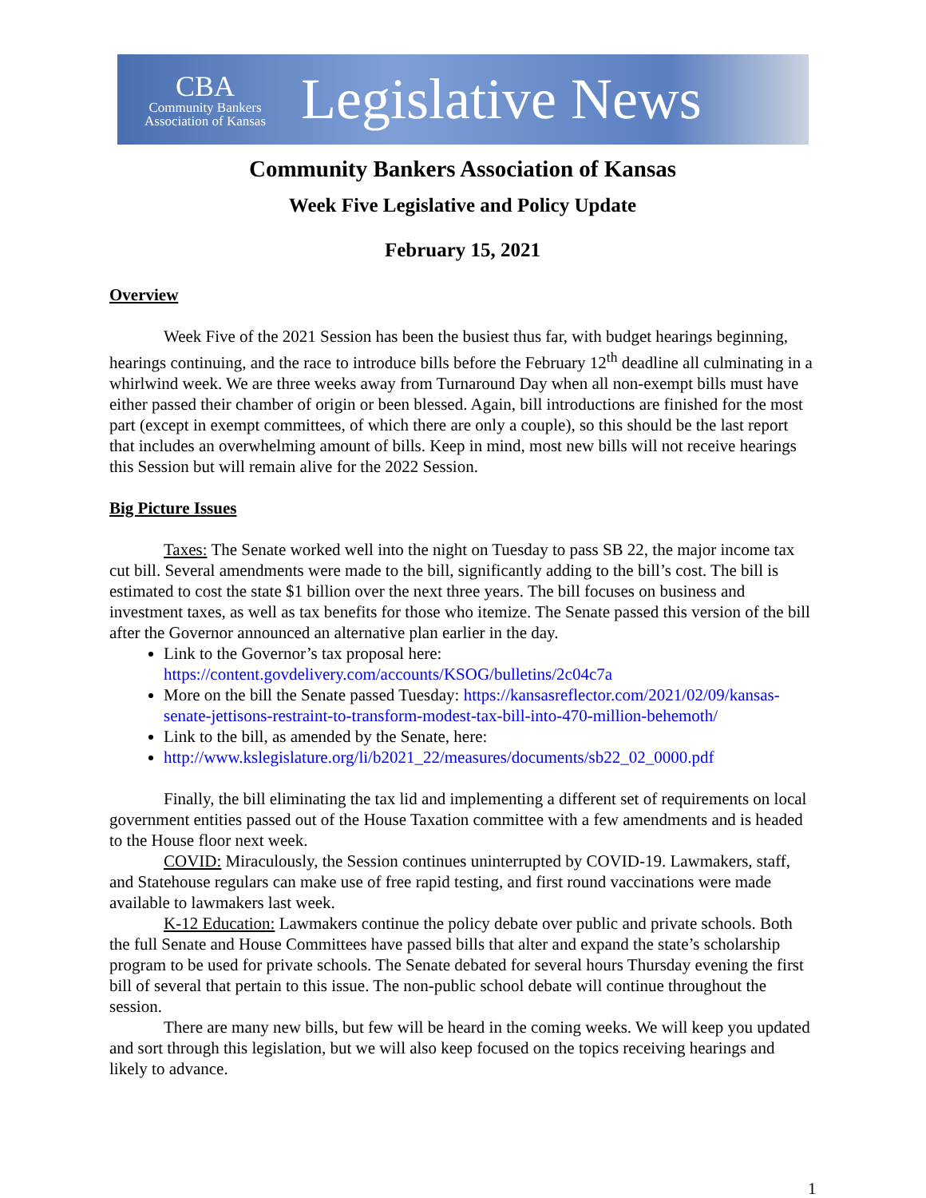CBA
Community Bankers
Association of Kansas
Legislative News
Community Bankers Association of Kansas
Week Five Legislative and Policy Update
February 15, 2021
Overview
Week Five of the 2021 Session has been the busiest thus far, with budget hearings beginning, hearings continuing, and the race to introduce bills before the February 12<sup>th</sup> deadline all culminating in a whirlwind week. We are three weeks away from Turnaround Day when all non-exempt bills must have either passed their chamber of origin or been blessed. Again, bill introductions are finished for the most part (except in exempt committees, of which there are only a couple), so this should be the last report that includes an overwhelming amount of bills. Keep in mind, most new bills will not receive hearings this Session but will remain alive for the 2022 Session.
Big Picture Issues
Taxes: The Senate worked well into the night on Tuesday to pass SB 22, the major income tax cut bill. Several amendments were made to the bill, significantly adding to the bill’s cost. The bill is estimated to cost the state $1 billion over the next three years. The bill focuses on business and investment taxes, as well as tax benefits for those who itemize. The Senate passed this version of the bill after the Governor announced an alternative plan earlier in the day.
Link to the Governor’s tax proposal here: https://content.govdelivery.com/accounts/KSOG/bulletins/2c04c7a
More on the bill the Senate passed Tuesday: https://kansasreflector.com/2021/02/09/kansas-senate-jettisons-restraint-to-transform-modest-tax-bill-into-470-million-behemoth/
Link to the bill, as amended by the Senate, here:
http://www.kslegislature.org/li/b2021_22/measures/documents/sb22_02_0000.pdf
Finally, the bill eliminating the tax lid and implementing a different set of requirements on local government entities passed out of the House Taxation committee with a few amendments and is headed to the House floor next week.
COVID: Miraculously, the Session continues uninterrupted by COVID-19. Lawmakers, staff, and Statehouse regulars can make use of free rapid testing, and first round vaccinations were made available to lawmakers last week.
K-12 Education: Lawmakers continue the policy debate over public and private schools. Both the full Senate and House Committees have passed bills that alter and expand the state’s scholarship program to be used for private schools. The Senate debated for several hours Thursday evening the first bill of several that pertain to this issue. The non-public school debate will continue throughout the session.
There are many new bills, but few will be heard in the coming weeks. We will keep you updated and sort through this legislation, but we will also keep focused on the topics receiving hearings and likely to advance.
1